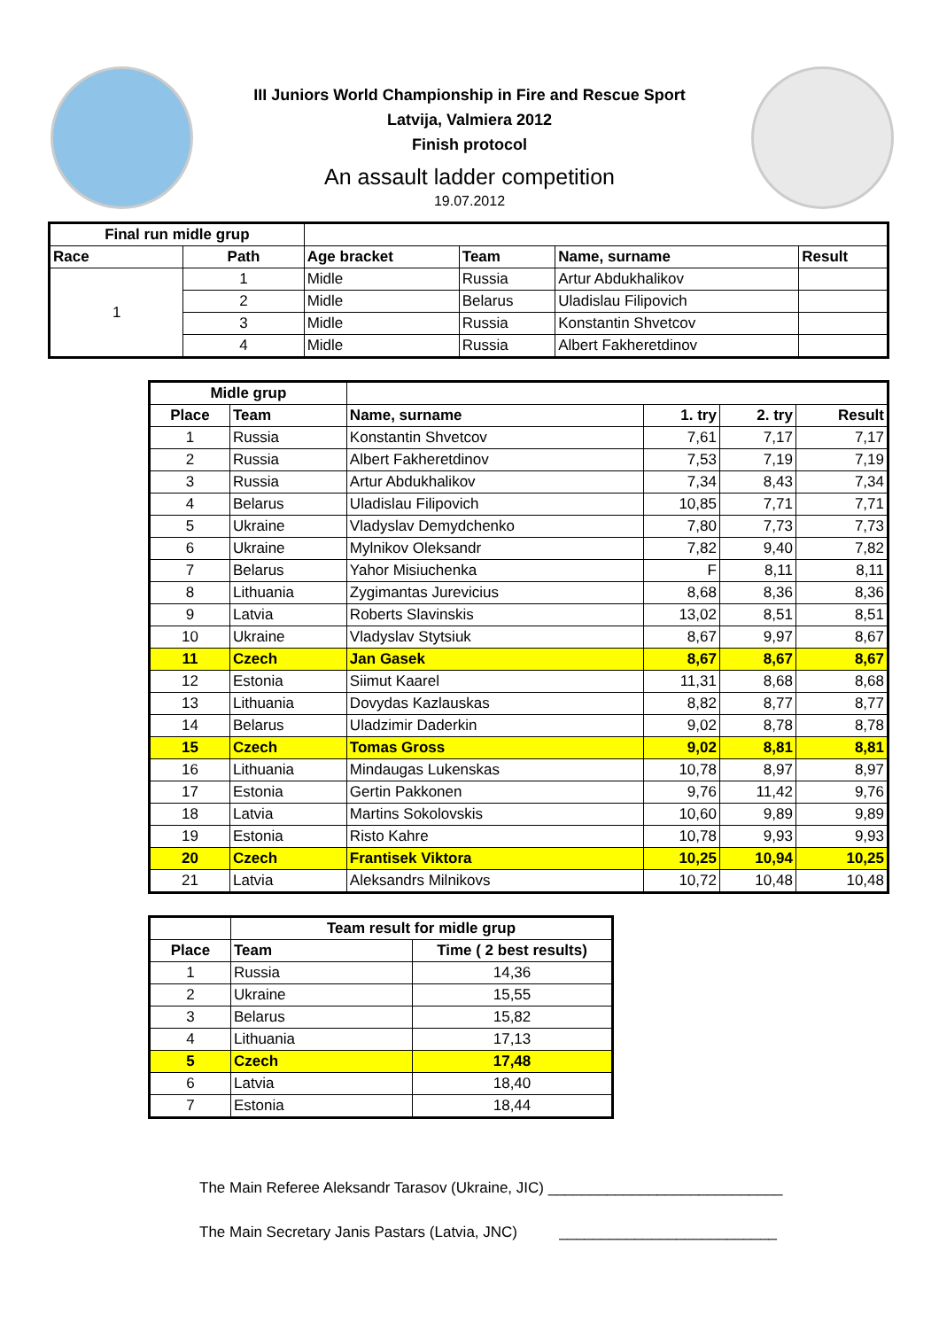III Juniors World Championship in Fire and Rescue Sport
Latvija, Valmiera 2012
Finish protocol
An assault ladder competition
19.07.2012
| Final run midle grup | | | | | |
| Race | Path | Age bracket | Team | Name, surname | Result |
| 1 | 1 | Midle | Russia | Artur Abdukhalikov | |
| | 2 | Midle | Belarus | Uladislau Filipovich | |
| | 3 | Midle | Russia | Konstantin Shvetcov | |
| | 4 | Midle | Russia | Albert Fakheretdinov | |
| Midle grup | | | | | |
| Place | Team | Name, surname | 1. try | 2. try | Result |
| 1 | Russia | Konstantin Shvetcov | 7,61 | 7,17 | 7,17 |
| 2 | Russia | Albert Fakheretdinov | 7,53 | 7,19 | 7,19 |
| 3 | Russia | Artur Abdukhalikov | 7,34 | 8,43 | 7,34 |
| 4 | Belarus | Uladislau Filipovich | 10,85 | 7,71 | 7,71 |
| 5 | Ukraine | Vladyslav Demydchenko | 7,80 | 7,73 | 7,73 |
| 6 | Ukraine | Mylnikov Oleksandr | 7,82 | 9,40 | 7,82 |
| 7 | Belarus | Yahor Misiuchenka | F | 8,11 | 8,11 |
| 8 | Lithuania | Zygimantas Jurevicius | 8,68 | 8,36 | 8,36 |
| 9 | Latvia | Roberts Slavinskis | 13,02 | 8,51 | 8,51 |
| 10 | Ukraine | Vladyslav Stytsiuk | 8,67 | 9,97 | 8,67 |
| 11 | Czech | Jan Gasek | 8,67 | 8,67 | 8,67 |
| 12 | Estonia | Siimut Kaarel | 11,31 | 8,68 | 8,68 |
| 13 | Lithuania | Dovydas Kazlauskas | 8,82 | 8,77 | 8,77 |
| 14 | Belarus | Uladzimir Daderkin | 9,02 | 8,78 | 8,78 |
| 15 | Czech | Tomas Gross | 9,02 | 8,81 | 8,81 |
| 16 | Lithuania | Mindaugas Lukenskas | 10,78 | 8,97 | 8,97 |
| 17 | Estonia | Gertin Pakkonen | 9,76 | 11,42 | 9,76 |
| 18 | Latvia | Martins Sokolovskis | 10,60 | 9,89 | 9,89 |
| 19 | Estonia | Risto Kahre | 10,78 | 9,93 | 9,93 |
| 20 | Czech | Frantisek Viktora | 10,25 | 10,94 | 10,25 |
| 21 | Latvia | Aleksandrs Milnikovs | 10,72 | 10,48 | 10,48 |
| | Team result for midle grup | |
| Place | Team | Time ( 2 best results) |
| 1 | Russia | 14,36 |
| 2 | Ukraine | 15,55 |
| 3 | Belarus | 15,82 |
| 4 | Lithuania | 17,13 |
| 5 | Czech | 17,48 |
| 6 | Latvia | 18,40 |
| 7 | Estonia | 18,44 |
The Main Referee Aleksandr Tarasov (Ukraine, JIC) ____________________________
The Main Secretary Janis Pastars (Latvia, JNC) __________________________